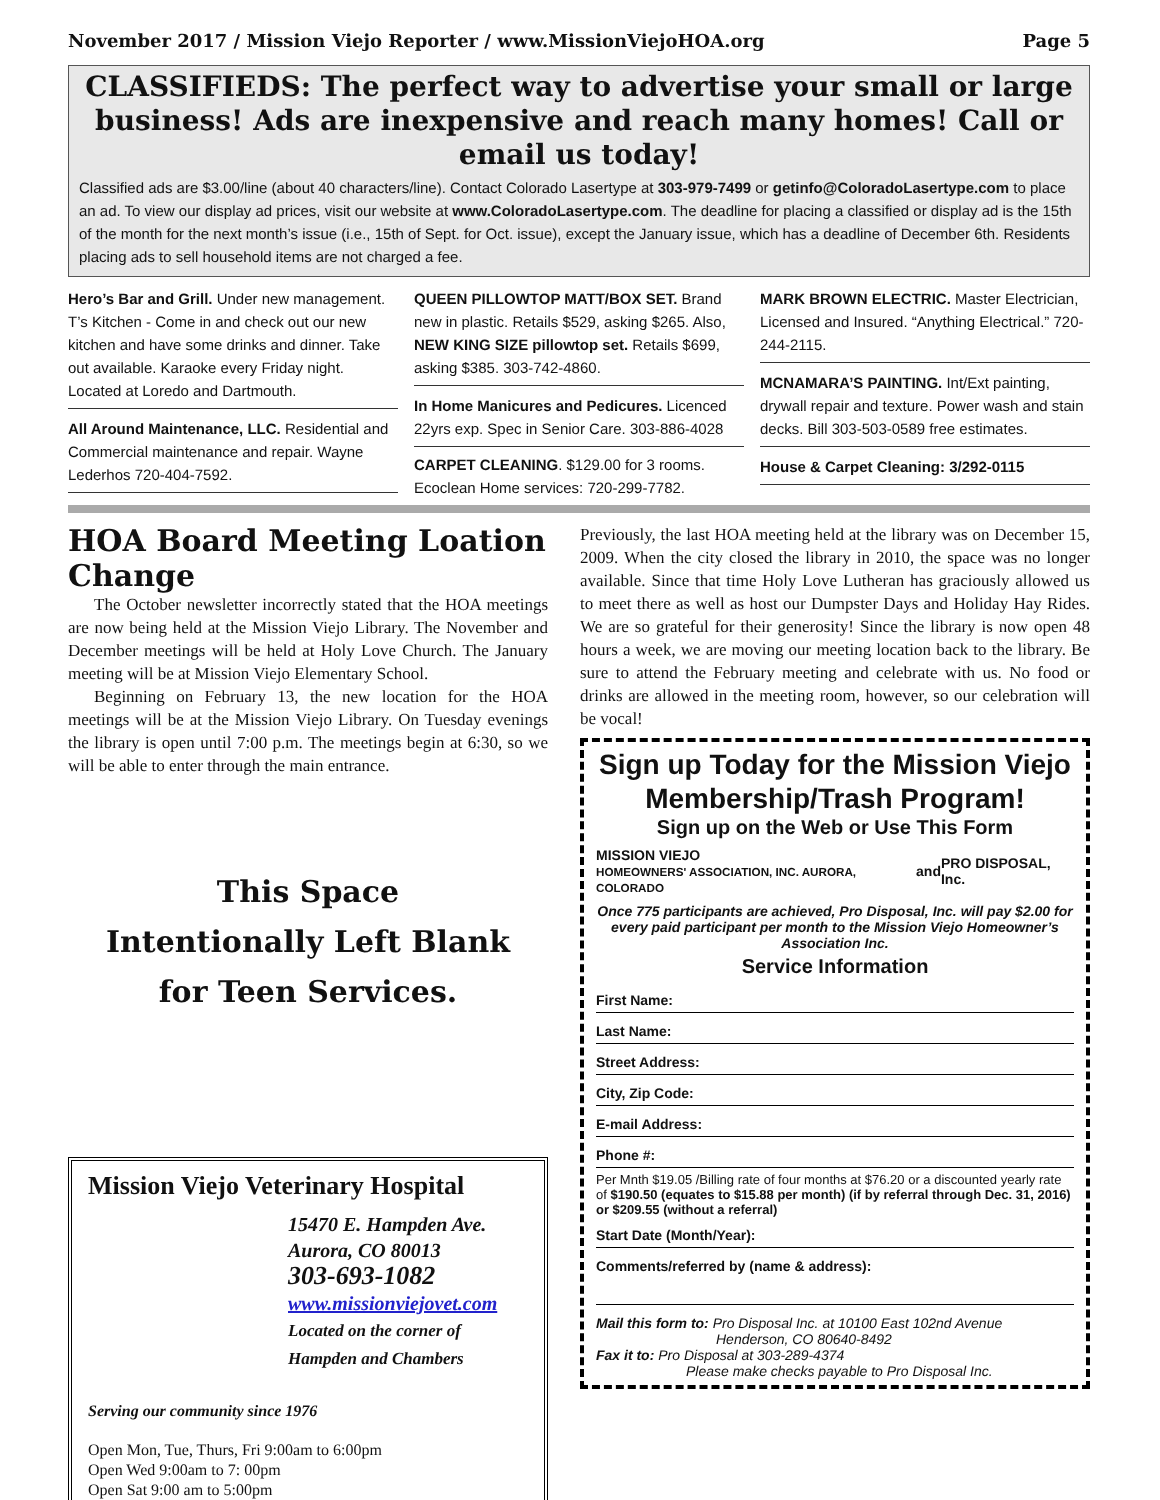November 2017 / Mission Viejo Reporter / www.MissionViejoHOA.org Page 5
CLASSIFIEDS: The perfect way to advertise your small or large business! Ads are inexpensive and reach many homes! Call or email us today!
Classified ads are $3.00/line (about 40 characters/line). Contact Colorado Lasertype at 303-979-7499 or getinfo@ColoradoLasertype.com to place an ad. To view our display ad prices, visit our website at www.ColoradoLasertype.com. The deadline for placing a classified or display ad is the 15th of the month for the next month’s issue (i.e., 15th of Sept. for Oct. issue), except the January issue, which has a deadline of December 6th. Residents placing ads to sell household items are not charged a fee.
Hero’s Bar and Grill. Under new management. T’s Kitchen - Come in and check out our new kitchen and have some drinks and dinner. Take out available. Karaoke every Friday night. Located at Loredo and Dartmouth.
All Around Maintenance, LLC. Residential and Commercial maintenance and repair. Wayne Lederhos 720-404-7592.
QUEEN PILLOWTOP MATT/BOX SET. Brand new in plastic. Retails $529, asking $265. Also, NEW KING SIZE pillowtop set. Retails $699, asking $385. 303-742-4860.
In Home Manicures and Pedicures. Licenced 22yrs exp. Spec in Senior Care. 303-886-4028
CARPET CLEANING. $129.00 for 3 rooms. Ecoclean Home services: 720-299-7782.
MARK BROWN ELECTRIC. Master Electrician, Licensed and Insured. “Anything Electrical.” 720-244-2115.
MCNAMARA’S PAINTING. Int/Ext painting, drywall repair and texture. Power wash and stain decks. Bill 303-503-0589 free estimates.
House & Carpet Cleaning: 3/292-0115
HOA Board Meeting Loation Change
The October newsletter incorrectly stated that the HOA meetings are now being held at the Mission Viejo Library. The November and December meetings will be held at Holy Love Church. The January meeting will be at Mission Viejo Elementary School.
Beginning on February 13, the new location for the HOA meetings will be at the Mission Viejo Library. On Tuesday evenings the library is open until 7:00 p.m. The meetings begin at 6:30, so we will be able to enter through the main entrance.
This Space
Intentionally Left Blank
for Teen Services.
Mission Viejo Veterinary Hospital
15470 E. Hampden Ave.
Aurora, CO 80013
303-693-1082
www.missionviejovet.com
Located on the corner of
Hampden and Chambers
Serving our community since 1976
Open Mon, Tue, Thurs, Fri 9:00am to 6:00pm
Open Wed 9:00am to 7: 00pm
Open Sat 9:00 am to 5:00pm
Previously, the last HOA meeting held at the library was on December 15, 2009. When the city closed the library in 2010, the space was no longer available. Since that time Holy Love Lutheran has graciously allowed us to meet there as well as host our Dumpster Days and Holiday Hay Rides. We are so grateful for their generosity! Since the library is now open 48 hours a week, we are moving our meeting location back to the library. Be sure to attend the February meeting and celebrate with us. No food or drinks are allowed in the meeting room, however, so our celebration will be vocal!
Sign up Today for the Mission Viejo Membership/Trash Program!
Sign up on the Web or Use This Form
MISSION VIEJO
HOMEOWNERS' ASSOCIATION, INC. AURORA, COLORADO and PRO DISPOSAL, Inc.
Once 775 participants are achieved, Pro Disposal, Inc. will pay $2.00 for every paid participant per month to the Mission Viejo Homeowner’s Association Inc.
Service Information
First Name:
Last Name:
Street Address:
City, Zip Code:
E-mail Address:
Phone #:
Per Mnth $19.05 /Billing rate of four months at $76.20 or a discounted yearly rate of $190.50 (equates to $15.88 per month) (if by referral through Dec. 31, 2016) or $209.55 (without a referral)
Start Date (Month/Year):
Comments/referred by (name & address):
Mail this form to: Pro Disposal Inc. at 10100 East 102nd Avenue
Henderson, CO 80640-8492
Fax it to: Pro Disposal at 303-289-4374
Please make checks payable to Pro Disposal Inc.